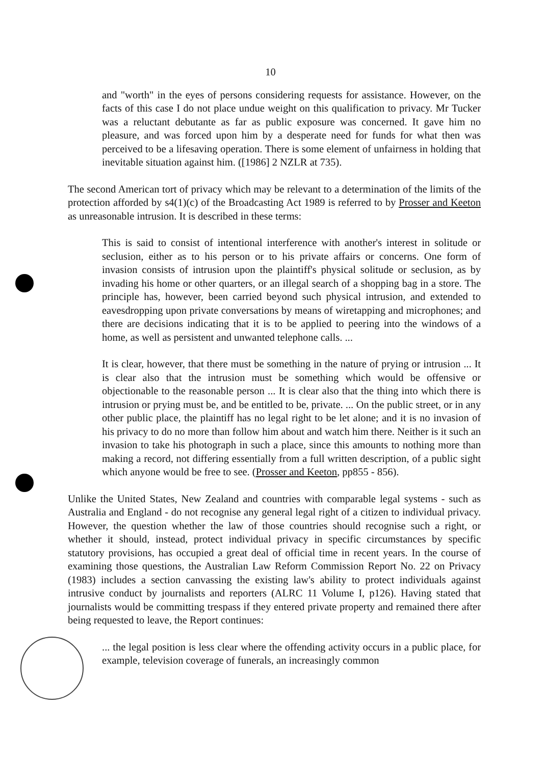10
and "worth" in the eyes of persons considering requests for assistance. However, on the facts of this case I do not place undue weight on this qualification to privacy. Mr Tucker was a reluctant debutante as far as public exposure was concerned. It gave him no pleasure, and was forced upon him by a desperate need for funds for what then was perceived to be a lifesaving operation. There is some element of unfairness in holding that inevitable situation against him. ([1986] 2 NZLR at 735).
The second American tort of privacy which may be relevant to a determination of the limits of the protection afforded by s4(1)(c) of the Broadcasting Act 1989 is referred to by Prosser and Keeton as unreasonable intrusion. It is described in these terms:
This is said to consist of intentional interference with another's interest in solitude or seclusion, either as to his person or to his private affairs or concerns. One form of invasion consists of intrusion upon the plaintiff's physical solitude or seclusion, as by invading his home or other quarters, or an illegal search of a shopping bag in a store. The principle has, however, been carried beyond such physical intrusion, and extended to eavesdropping upon private conversations by means of wiretapping and microphones; and there are decisions indicating that it is to be applied to peering into the windows of a home, as well as persistent and unwanted telephone calls. ...
It is clear, however, that there must be something in the nature of prying or intrusion ... It is clear also that the intrusion must be something which would be offensive or objectionable to the reasonable person ... It is clear also that the thing into which there is intrusion or prying must be, and be entitled to be, private. ... On the public street, or in any other public place, the plaintiff has no legal right to be let alone; and it is no invasion of his privacy to do no more than follow him about and watch him there. Neither is it such an invasion to take his photograph in such a place, since this amounts to nothing more than making a record, not differing essentially from a full written description, of a public sight which anyone would be free to see. (Prosser and Keeton, pp855 - 856).
Unlike the United States, New Zealand and countries with comparable legal systems - such as Australia and England - do not recognise any general legal right of a citizen to individual privacy. However, the question whether the law of those countries should recognise such a right, or whether it should, instead, protect individual privacy in specific circumstances by specific statutory provisions, has occupied a great deal of official time in recent years. In the course of examining those questions, the Australian Law Reform Commission Report No. 22 on Privacy (1983) includes a section canvassing the existing law's ability to protect individuals against intrusive conduct by journalists and reporters (ALRC 11 Volume I, p126). Having stated that journalists would be committing trespass if they entered private property and remained there after being requested to leave, the Report continues:
... the legal position is less clear where the offending activity occurs in a public place, for example, television coverage of funerals, an increasingly common